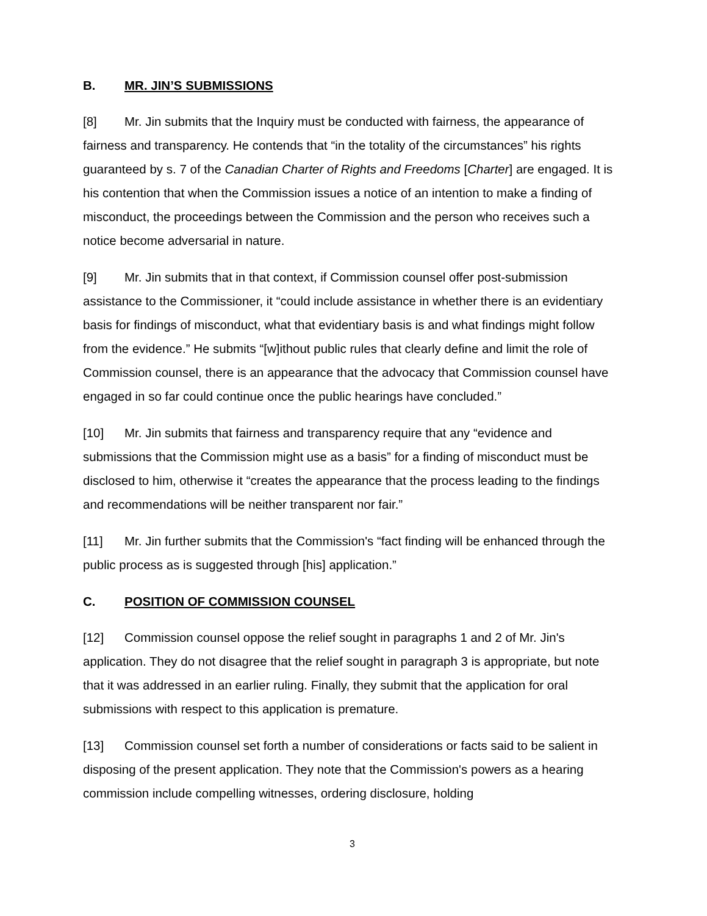B. MR. JIN’S SUBMISSIONS
[8] Mr. Jin submits that the Inquiry must be conducted with fairness, the appearance of fairness and transparency. He contends that “in the totality of the circumstances” his rights guaranteed by s. 7 of the Canadian Charter of Rights and Freedoms [Charter] are engaged. It is his contention that when the Commission issues a notice of an intention to make a finding of misconduct, the proceedings between the Commission and the person who receives such a notice become adversarial in nature.
[9] Mr. Jin submits that in that context, if Commission counsel offer post-submission assistance to the Commissioner, it “could include assistance in whether there is an evidentiary basis for findings of misconduct, what that evidentiary basis is and what findings might follow from the evidence.” He submits “[w]ithout public rules that clearly define and limit the role of Commission counsel, there is an appearance that the advocacy that Commission counsel have engaged in so far could continue once the public hearings have concluded.”
[10] Mr. Jin submits that fairness and transparency require that any “evidence and submissions that the Commission might use as a basis” for a finding of misconduct must be disclosed to him, otherwise it “creates the appearance that the process leading to the findings and recommendations will be neither transparent nor fair.”
[11] Mr. Jin further submits that the Commission's “fact finding will be enhanced through the public process as is suggested through [his] application.”
C. POSITION OF COMMISSION COUNSEL
[12] Commission counsel oppose the relief sought in paragraphs 1 and 2 of Mr. Jin's application. They do not disagree that the relief sought in paragraph 3 is appropriate, but note that it was addressed in an earlier ruling. Finally, they submit that the application for oral submissions with respect to this application is premature.
[13] Commission counsel set forth a number of considerations or facts said to be salient in disposing of the present application. They note that the Commission's powers as a hearing commission include compelling witnesses, ordering disclosure, holding
3